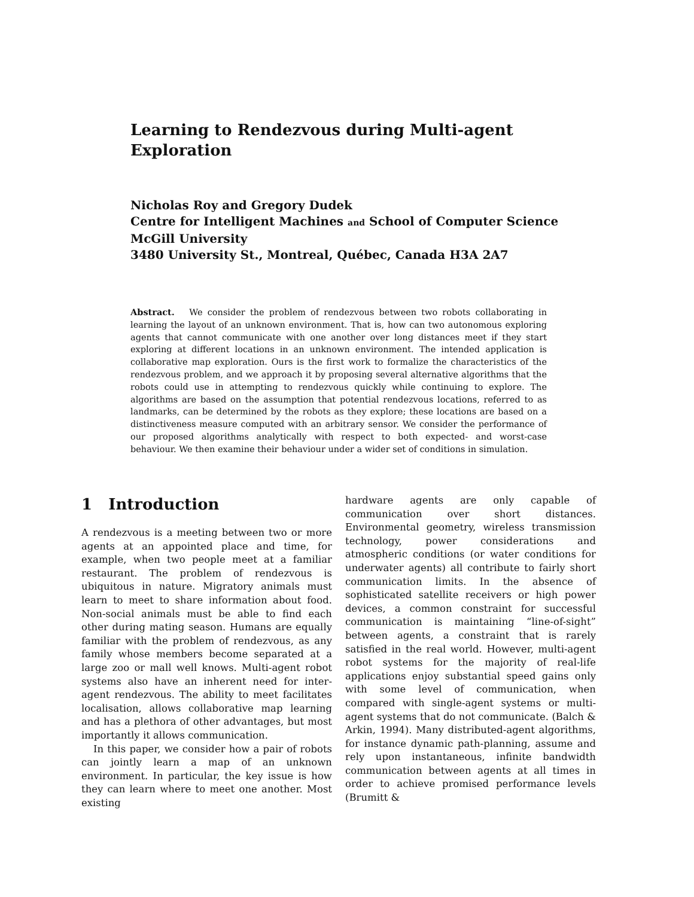Learning to Rendezvous during Multi-agent Exploration
Nicholas Roy and Gregory Dudek
Centre for Intelligent Machines and School of Computer Science
McGill University
3480 University St., Montreal, Québec, Canada H3A 2A7
Abstract. We consider the problem of rendezvous between two robots collaborating in learning the layout of an unknown environment. That is, how can two autonomous exploring agents that cannot communicate with one another over long distances meet if they start exploring at different locations in an unknown environment. The intended application is collaborative map exploration. Ours is the first work to formalize the characteristics of the rendezvous problem, and we approach it by proposing several alternative algorithms that the robots could use in attempting to rendezvous quickly while continuing to explore. The algorithms are based on the assumption that potential rendezvous locations, referred to as landmarks, can be determined by the robots as they explore; these locations are based on a distinctiveness measure computed with an arbitrary sensor. We consider the performance of our proposed algorithms analytically with respect to both expected- and worst-case behaviour. We then examine their behaviour under a wider set of conditions in simulation.
1 Introduction
A rendezvous is a meeting between two or more agents at an appointed place and time, for example, when two people meet at a familiar restaurant. The problem of rendezvous is ubiquitous in nature. Migratory animals must learn to meet to share information about food. Non-social animals must be able to find each other during mating season. Humans are equally familiar with the problem of rendezvous, as any family whose members become separated at a large zoo or mall well knows. Multi-agent robot systems also have an inherent need for inter-agent rendezvous. The ability to meet facilitates localisation, allows collaborative map learning and has a plethora of other advantages, but most importantly it allows communication.
In this paper, we consider how a pair of robots can jointly learn a map of an unknown environment. In particular, the key issue is how they can learn where to meet one another. Most existing
hardware agents are only capable of communication over short distances. Environmental geometry, wireless transmission technology, power considerations and atmospheric conditions (or water conditions for underwater agents) all contribute to fairly short communication limits. In the absence of sophisticated satellite receivers or high power devices, a common constraint for successful communication is maintaining “line-of-sight” between agents, a constraint that is rarely satisfied in the real world. However, multi-agent robot systems for the majority of real-life applications enjoy substantial speed gains only with some level of communication, when compared with single-agent systems or multi-agent systems that do not communicate. (Balch & Arkin, 1994). Many distributed-agent algorithms, for instance dynamic path-planning, assume and rely upon instantaneous, infinite bandwidth communication between agents at all times in order to achieve promised performance levels (Brumitt &